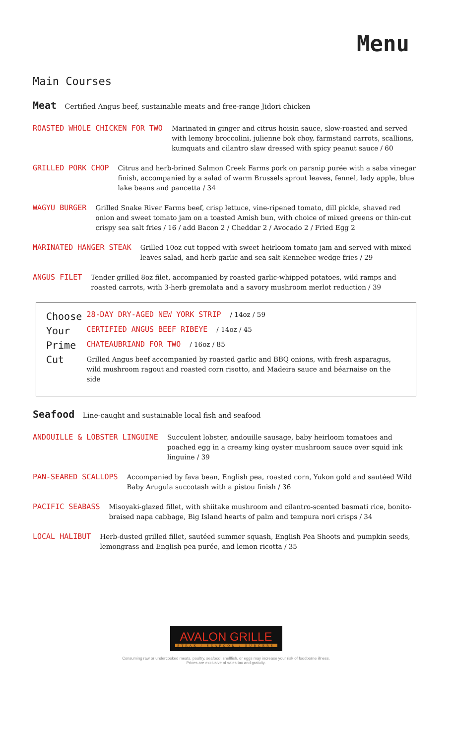Menu
Main Courses
Meat Certified Angus beef, sustainable meats and free-range Jidori chicken
ROASTED WHOLE CHICKEN FOR TWO Marinated in ginger and citrus hoisin sauce, slow-roasted and served with lemony broccolini, julienne bok choy, farmstand carrots, scallions, kumquats and cilantro slaw dressed with spicy peanut sauce / 60
GRILLED PORK CHOP Citrus and herb-brined Salmon Creek Farms pork on parsnip purée with a saba vinegar finish, accompanied by a salad of warm Brussels sprout leaves, fennel, lady apple, blue lake beans and pancetta / 34
WAGYU BURGER Grilled Snake River Farms beef, crisp lettuce, vine-ripened tomato, dill pickle, shaved red onion and sweet tomato jam on a toasted Amish bun, with choice of mixed greens or thin-cut crispy sea salt fries / 16 / add Bacon 2 / Cheddar 2 / Avocado 2 / Fried Egg 2
MARINATED HANGER STEAK Grilled 10oz cut topped with sweet heirloom tomato jam and served with mixed leaves salad, and herb garlic and sea salt Kennebec wedge fries / 29
ANGUS FILET Tender grilled 8oz filet, accompanied by roasted garlic-whipped potatoes, wild ramps and roasted carrots, with 3-herb gremolata and a savory mushroom merlot reduction / 39
Choose Your Prime Cut
28-DAY DRY-AGED NEW YORK STRIP / 14oz / 59
CERTIFIED ANGUS BEEF RIBEYE / 14oz / 45
CHATEAUBRIAND FOR TWO / 16oz / 85
Grilled Angus beef accompanied by roasted garlic and BBQ onions, with fresh asparagus, wild mushroom ragout and roasted corn risotto, and Madeira sauce and béarnaise on the side
Seafood Line-caught and sustainable local fish and seafood
ANDOUILLE & LOBSTER LINGUINE Succulent lobster, andouille sausage, baby heirloom tomatoes and poached egg in a creamy king oyster mushroom sauce over squid ink linguine / 39
PAN-SEARED SCALLOPS Accompanied by fava bean, English pea, roasted corn, Yukon gold and sautéed Wild Baby Arugula succotash with a pistou finish / 36
PACIFIC SEABASS Misoyaki-glazed fillet, with shiitake mushroom and cilantro-scented basmati rice, bonito-braised napa cabbage, Big Island hearts of palm and tempura nori crisps / 34
LOCAL HALIBUT Herb-dusted grilled fillet, sautéed summer squash, English Pea Shoots and pumpkin seeds, lemongrass and English pea purée, and lemon ricotta / 35
AVALON GRILLE
STEAK / SEAFOOD / BURGERS
Consuming raw or undercooked meats, poultry, seafood, shellfish, or eggs may increase your risk of foodborne illness.
Prices are exclusive of sales tax and gratuity.